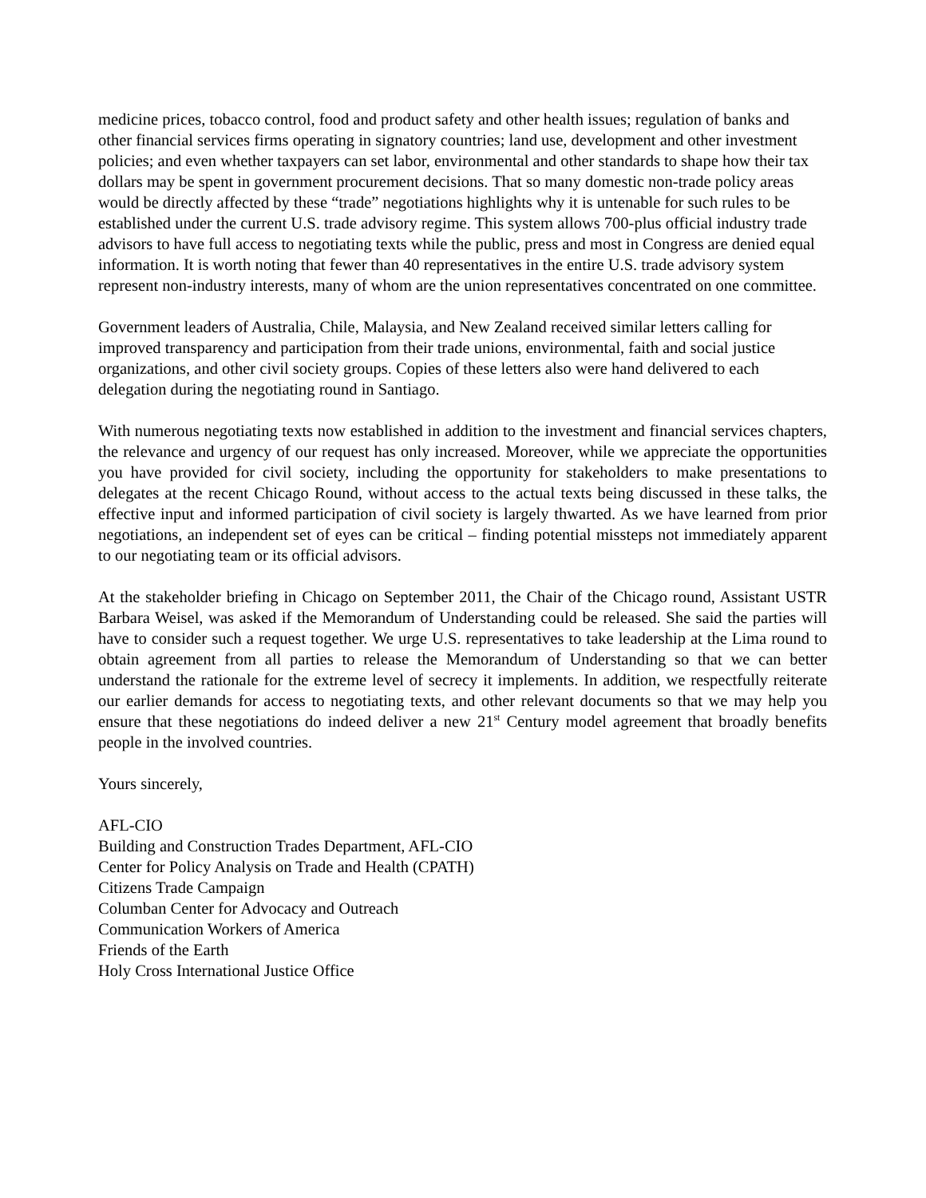medicine prices, tobacco control, food and product safety and other health issues; regulation of banks and other financial services firms operating in signatory countries; land use, development and other investment policies; and even whether taxpayers can set labor, environmental and other standards to shape how their tax dollars may be spent in government procurement decisions. That so many domestic non-trade policy areas would be directly affected by these “trade” negotiations highlights why it is untenable for such rules to be established under the current U.S. trade advisory regime. This system allows 700-plus official industry trade advisors to have full access to negotiating texts while the public, press and most in Congress are denied equal information. It is worth noting that fewer than 40 representatives in the entire U.S. trade advisory system represent non-industry interests, many of whom are the union representatives concentrated on one committee.
Government leaders of Australia, Chile, Malaysia, and New Zealand received similar letters calling for improved transparency and participation from their trade unions, environmental, faith and social justice organizations, and other civil society groups. Copies of these letters also were hand delivered to each delegation during the negotiating round in Santiago.
With numerous negotiating texts now established in addition to the investment and financial services chapters, the relevance and urgency of our request has only increased. Moreover, while we appreciate the opportunities you have provided for civil society, including the opportunity for stakeholders to make presentations to delegates at the recent Chicago Round, without access to the actual texts being discussed in these talks, the effective input and informed participation of civil society is largely thwarted. As we have learned from prior negotiations, an independent set of eyes can be critical – finding potential missteps not immediately apparent to our negotiating team or its official advisors.
At the stakeholder briefing in Chicago on September 2011, the Chair of the Chicago round, Assistant USTR Barbara Weisel, was asked if the Memorandum of Understanding could be released. She said the parties will have to consider such a request together. We urge U.S. representatives to take leadership at the Lima round to obtain agreement from all parties to release the Memorandum of Understanding so that we can better understand the rationale for the extreme level of secrecy it implements. In addition, we respectfully reiterate our earlier demands for access to negotiating texts, and other relevant documents so that we may help you ensure that these negotiations do indeed deliver a new 21<sup>st</sup> Century model agreement that broadly benefits people in the involved countries.
Yours sincerely,
AFL-CIO
Building and Construction Trades Department, AFL-CIO
Center for Policy Analysis on Trade and Health (CPATH)
Citizens Trade Campaign
Columban Center for Advocacy and Outreach
Communication Workers of America
Friends of the Earth
Holy Cross International Justice Office